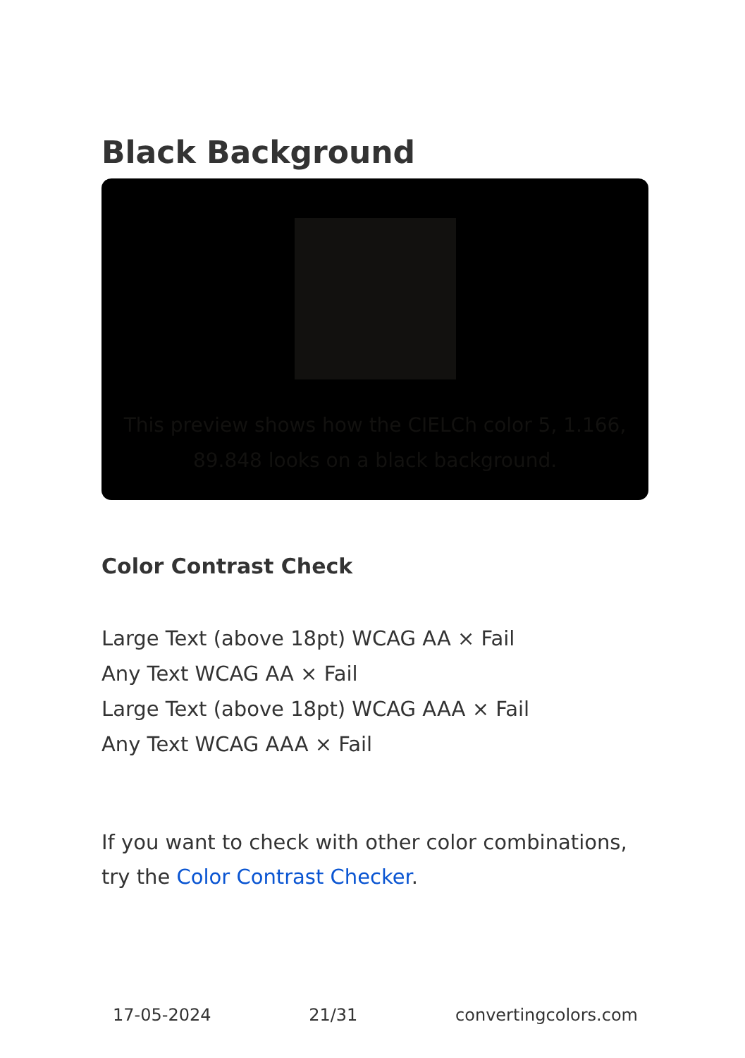Black Background
This preview shows how the CIELCh color 5, 1.166, 89.848 looks on a black background.
Color Contrast Check
Large Text (above 18pt) WCAG AA × Fail
Any Text WCAG AA × Fail
Large Text (above 18pt) WCAG AAA × Fail
Any Text WCAG AAA × Fail
If you want to check with other color combinations, try the Color Contrast Checker.
17-05-2024 21/31 convertingcolors.com